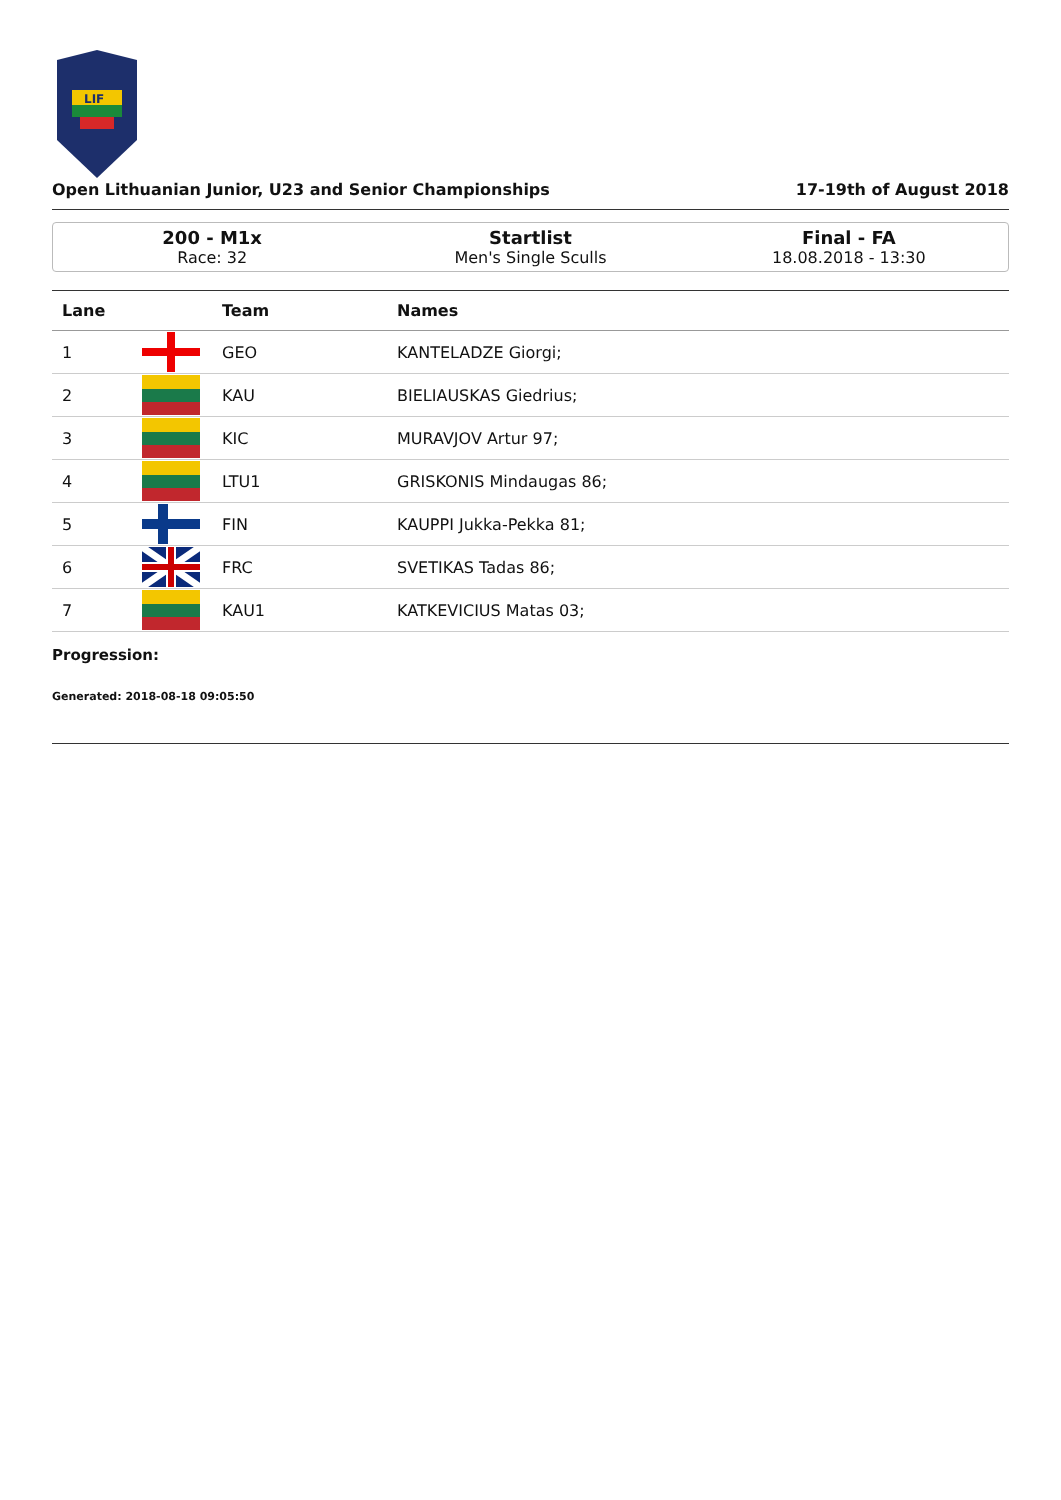LIF
Open Lithuanian Junior, U23 and Senior Championships 17-19th of August 2018
200 - M1x
Race: 32
Startlist
Men's Single Sculls
Final - FA
18.08.2018 - 13:30
| Lane | | Team | Names |
| --- | --- | --- | --- |
| 1 | | GEO | KANTELADZE Giorgi; |
| 2 | | KAU | BIELIAUSKAS Giedrius; |
| 3 | | KIC | MURAVJOV Artur 97; |
| 4 | | LTU1 | GRISKONIS Mindaugas 86; |
| 5 | | FIN | KAUPPI Jukka-Pekka 81; |
| 6 | | FRC | SVETIKAS Tadas 86; |
| 7 | | KAU1 | KATKEVICIUS Matas 03; |
Progression:
Generated: 2018-08-18 09:05:50